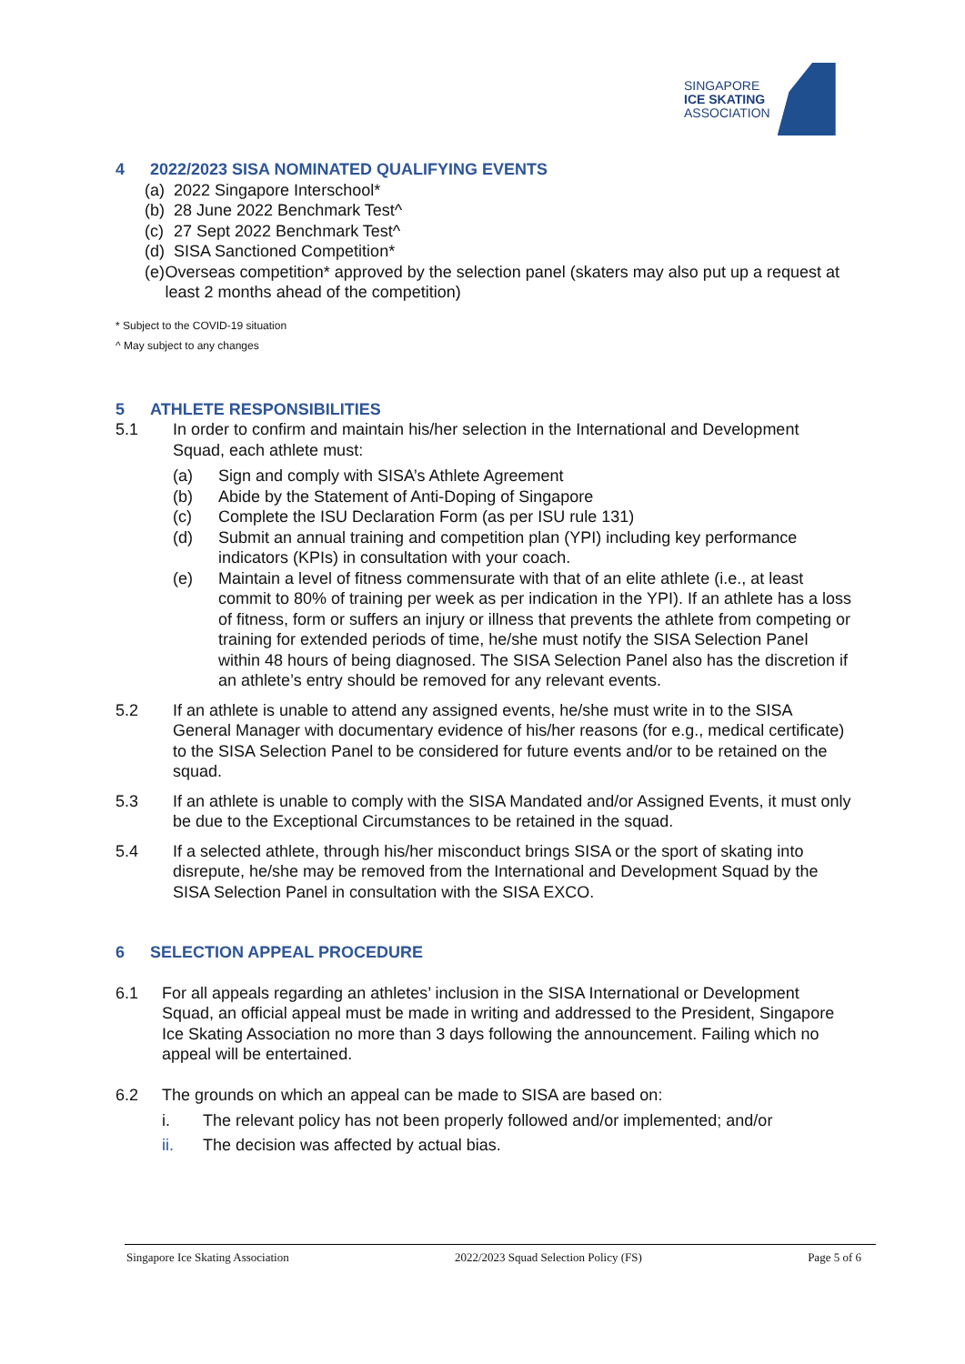SINGAPORE
ICE SKATING
ASSOCIATION
4 2022/2023 SISA NOMINATED QUALIFYING EVENTS
(a)
2022 Singapore Interschool*
(b)
28 June 2022 Benchmark Test^
(c)
27 Sept 2022 Benchmark Test^
(d)
SISA Sanctioned Competition*
(e)
Overseas competition* approved by the selection panel (skaters may also put up a request at least 2 months ahead of the competition)
* Subject to the COVID-19 situation
^ May subject to any changes
5 ATHLETE RESPONSIBILITIES
5.1 In order to confirm and maintain his/her selection in the International and Development Squad, each athlete must:
(a) Sign and comply with SISA’s Athlete Agreement
(b) Abide by the Statement of Anti-Doping of Singapore
(c) Complete the ISU Declaration Form (as per ISU rule 131)
(d) Submit an annual training and competition plan (YPI) including key performance indicators (KPIs) in consultation with your coach.
(e) Maintain a level of fitness commensurate with that of an elite athlete (i.e., at least commit to 80% of training per week as per indication in the YPI). If an athlete has a loss of fitness, form or suffers an injury or illness that prevents the athlete from competing or training for extended periods of time, he/she must notify the SISA Selection Panel within 48 hours of being diagnosed. The SISA Selection Panel also has the discretion if an athlete’s entry should be removed for any relevant events.
5.2 If an athlete is unable to attend any assigned events, he/she must write in to the SISA General Manager with documentary evidence of his/her reasons (for e.g., medical certificate) to the SISA Selection Panel to be considered for future events and/or to be retained on the squad.
5.3 If an athlete is unable to comply with the SISA Mandated and/or Assigned Events, it must only be due to the Exceptional Circumstances to be retained in the squad.
5.4 If a selected athlete, through his/her misconduct brings SISA or the sport of skating into disrepute, he/she may be removed from the International and Development Squad by the SISA Selection Panel in consultation with the SISA EXCO.
6 SELECTION APPEAL PROCEDURE
6.1 For all appeals regarding an athletes’ inclusion in the SISA International or Development Squad, an official appeal must be made in writing and addressed to the President, Singapore Ice Skating Association no more than 3 days following the announcement. Failing which no appeal will be entertained.
6.2 The grounds on which an appeal can be made to SISA are based on:
i. The relevant policy has not been properly followed and/or implemented; and/or
ii. The decision was affected by actual bias.
Singapore Ice Skating Association 2022/2023 Squad Selection Policy (FS) Page 5 of 6